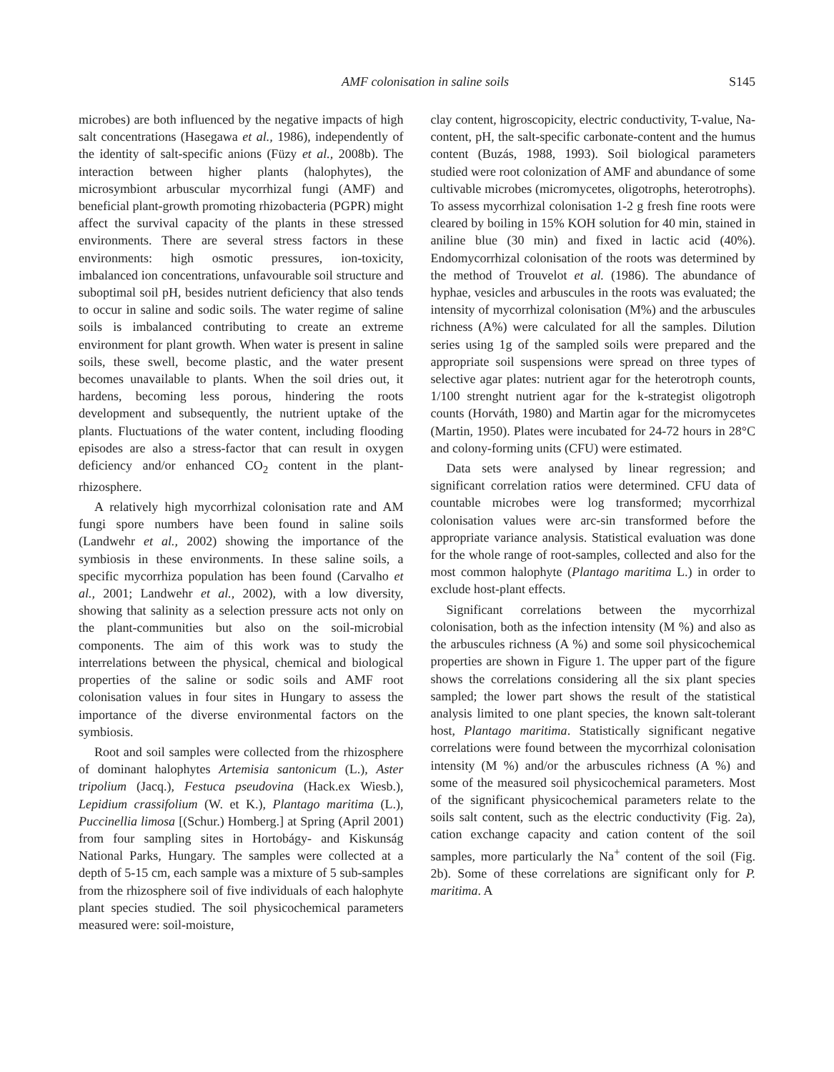AMF colonisation in saline soils S145
microbes) are both influenced by the negative impacts of high salt concentrations (Hasegawa et al., 1986), independently of the identity of salt-specific anions (Füzy et al., 2008b). The interaction between higher plants (halophytes), the microsymbiont arbuscular mycorrhizal fungi (AMF) and beneficial plant-growth promoting rhizobacteria (PGPR) might affect the survival capacity of the plants in these stressed environments. There are several stress factors in these environments: high osmotic pressures, ion-toxicity, imbalanced ion concentrations, unfavourable soil structure and suboptimal soil pH, besides nutrient deficiency that also tends to occur in saline and sodic soils. The water regime of saline soils is imbalanced contributing to create an extreme environment for plant growth. When water is present in saline soils, these swell, become plastic, and the water present becomes unavailable to plants. When the soil dries out, it hardens, becoming less porous, hindering the roots development and subsequently, the nutrient uptake of the plants. Fluctuations of the water content, including flooding episodes are also a stress-factor that can result in oxygen deficiency and/or enhanced CO<sub>2</sub> content in the plant-rhizosphere.
A relatively high mycorrhizal colonisation rate and AM fungi spore numbers have been found in saline soils (Landwehr et al., 2002) showing the importance of the symbiosis in these environments. In these saline soils, a specific mycorrhiza population has been found (Carvalho et al., 2001; Landwehr et al., 2002), with a low diversity, showing that salinity as a selection pressure acts not only on the plant-communities but also on the soil-microbial components. The aim of this work was to study the interrelations between the physical, chemical and biological properties of the saline or sodic soils and AMF root colonisation values in four sites in Hungary to assess the importance of the diverse environmental factors on the symbiosis.
Root and soil samples were collected from the rhizosphere of dominant halophytes Artemisia santonicum (L.), Aster tripolium (Jacq.), Festuca pseudovina (Hack.ex Wiesb.), Lepidium crassifolium (W. et K.), Plantago maritima (L.), Puccinellia limosa [(Schur.) Homberg.] at Spring (April 2001) from four sampling sites in Hortobágy- and Kiskunság National Parks, Hungary. The samples were collected at a depth of 5-15 cm, each sample was a mixture of 5 sub-samples from the rhizosphere soil of five individuals of each halophyte plant species studied. The soil physicochemical parameters measured were: soil-moisture,
clay content, higroscopicity, electric conductivity, T-value, Na-content, pH, the salt-specific carbonate-content and the humus content (Buzás, 1988, 1993). Soil biological parameters studied were root colonization of AMF and abundance of some cultivable microbes (micromycetes, oligotrophs, heterotrophs). To assess mycorrhizal colonisation 1-2 g fresh fine roots were cleared by boiling in 15% KOH solution for 40 min, stained in aniline blue (30 min) and fixed in lactic acid (40%). Endomycorrhizal colonisation of the roots was determined by the method of Trouvelot et al. (1986). The abundance of hyphae, vesicles and arbuscules in the roots was evaluated; the intensity of mycorrhizal colonisation (M%) and the arbuscules richness (A%) were calculated for all the samples. Dilution series using 1g of the sampled soils were prepared and the appropriate soil suspensions were spread on three types of selective agar plates: nutrient agar for the heterotroph counts, 1/100 strenght nutrient agar for the k-strategist oligotroph counts (Horváth, 1980) and Martin agar for the micromycetes (Martin, 1950). Plates were incubated for 24-72 hours in 28°C and colony-forming units (CFU) were estimated.
Data sets were analysed by linear regression; and significant correlation ratios were determined. CFU data of countable microbes were log transformed; mycorrhizal colonisation values were arc-sin transformed before the appropriate variance analysis. Statistical evaluation was done for the whole range of root-samples, collected and also for the most common halophyte (Plantago maritima L.) in order to exclude host-plant effects.
Significant correlations between the mycorrhizal colonisation, both as the infection intensity (M %) and also as the arbuscules richness (A %) and some soil physicochemical properties are shown in Figure 1. The upper part of the figure shows the correlations considering all the six plant species sampled; the lower part shows the result of the statistical analysis limited to one plant species, the known salt-tolerant host, Plantago maritima. Statistically significant negative correlations were found between the mycorrhizal colonisation intensity (M %) and/or the arbuscules richness (A %) and some of the measured soil physicochemical parameters. Most of the significant physicochemical parameters relate to the soils salt content, such as the electric conductivity (Fig. 2a), cation exchange capacity and cation content of the soil samples, more particularly the Na<sup>+</sup> content of the soil (Fig. 2b). Some of these correlations are significant only for P. maritima. A